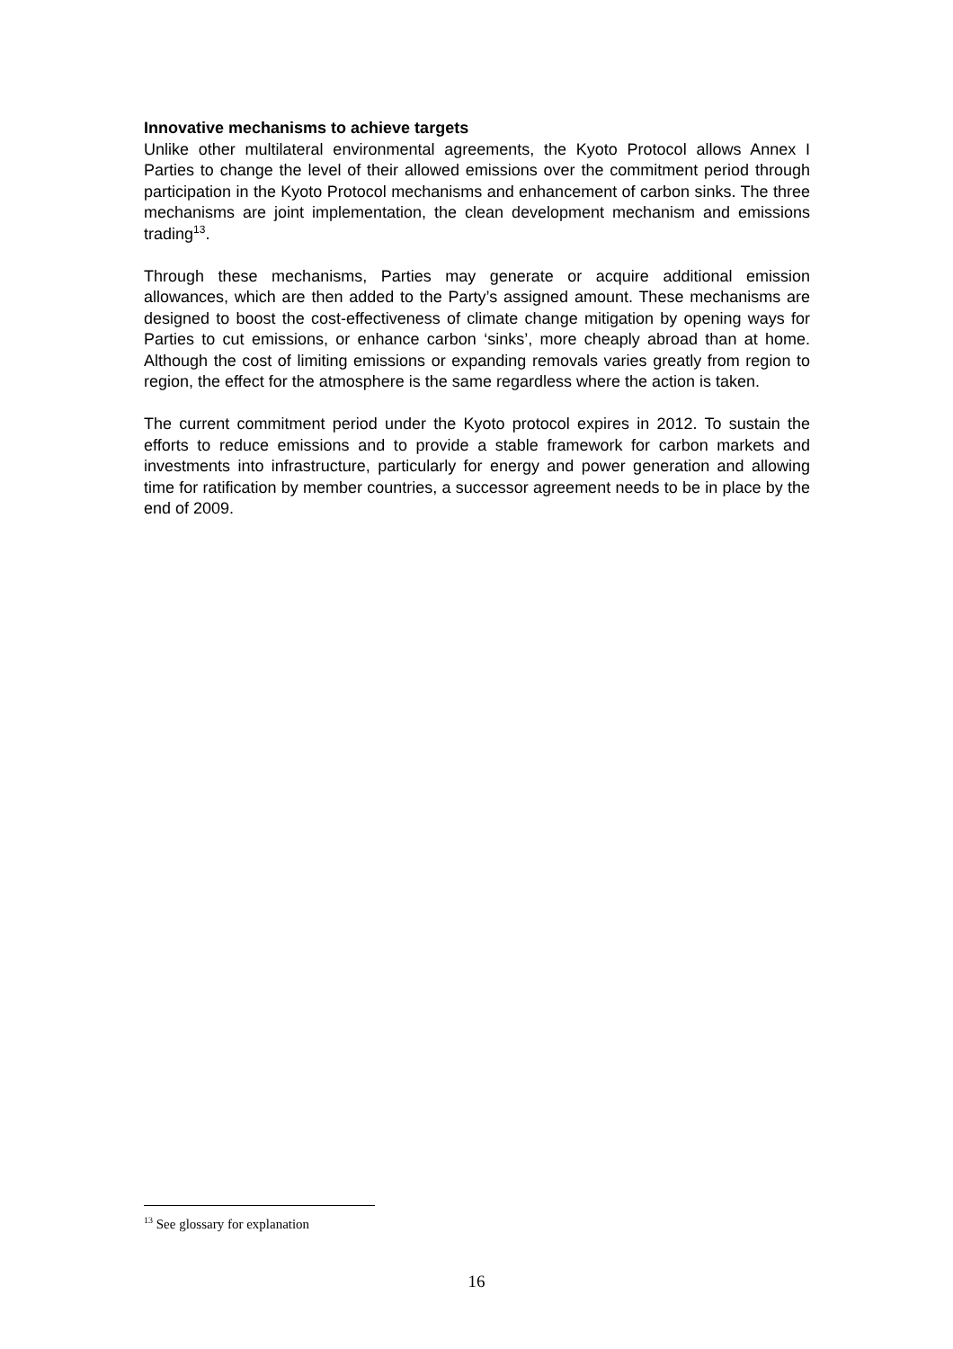Innovative mechanisms to achieve targets
Unlike other multilateral environmental agreements, the Kyoto Protocol allows Annex I Parties to change the level of their allowed emissions over the commitment period through participation in the Kyoto Protocol mechanisms and enhancement of carbon sinks. The three mechanisms are joint implementation, the clean development mechanism and emissions trading<sup>13</sup>.
Through these mechanisms, Parties may generate or acquire additional emission allowances, which are then added to the Party’s assigned amount. These mechanisms are designed to boost the cost-effectiveness of climate change mitigation by opening ways for Parties to cut emissions, or enhance carbon ‘sinks’, more cheaply abroad than at home. Although the cost of limiting emissions or expanding removals varies greatly from region to region, the effect for the atmosphere is the same regardless where the action is taken.
The current commitment period under the Kyoto protocol expires in 2012. To sustain the efforts to reduce emissions and to provide a stable framework for carbon markets and investments into infrastructure, particularly for energy and power generation and allowing time for ratification by member countries, a successor agreement needs to be in place by the end of 2009.
<sup>13</sup> See glossary for explanation
16